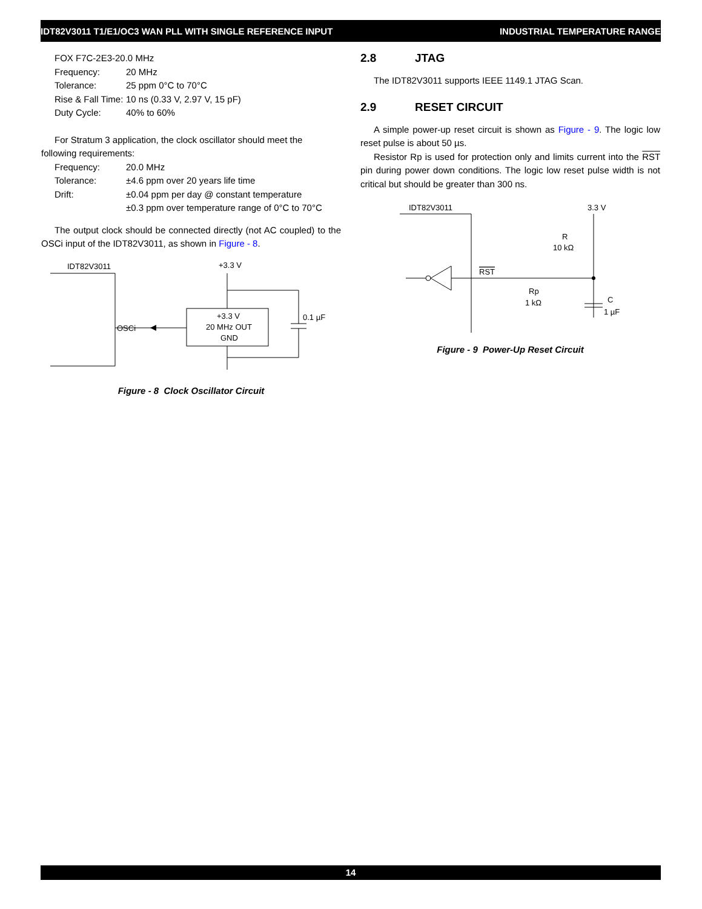IDT82V3011 T1/E1/OC3 WAN PLL WITH SINGLE REFERENCE INPUT INDUSTRIAL TEMPERATURE RANGE
FOX F7C-2E3-20.0 MHz
Frequency: 20 MHz
Tolerance: 25 ppm 0°C to 70°C
Rise & Fall Time: 10 ns (0.33 V, 2.97 V, 15 pF)
Duty Cycle: 40% to 60%
For Stratum 3 application, the clock oscillator should meet the
following requirements:
Frequency: 20.0 MHz
Tolerance: ±4.6 ppm over 20 years life time
Drift: ±0.04 ppm per day @ constant temperature
±0.3 ppm over temperature range of 0°C to 70°C
The output clock should be connected directly (not AC coupled) to the OSCi input of the IDT82V3011, as shown in Figure - 8.
IDT82V3011
OSCi
+3.3 V
20 MHz OUT
GND
+3.3 V
0.1 µF
Figure - 8 Clock Oscillator Circuit
2.8 JTAG
The IDT82V3011 supports IEEE 1149.1 JTAG Scan.
2.9 RESET CIRCUIT
A simple power-up reset circuit is shown as Figure - 9. The logic low reset pulse is about 50 µs.
Resistor Rp is used for protection only and limits current into the RST pin during power down conditions. The logic low reset pulse width is not critical but should be greater than 300 ns.
IDT82V3011
RST
3.3 V
R
10 kΩ
Rp
1 kΩ
C
1 µF
Figure - 9 Power-Up Reset Circuit
14